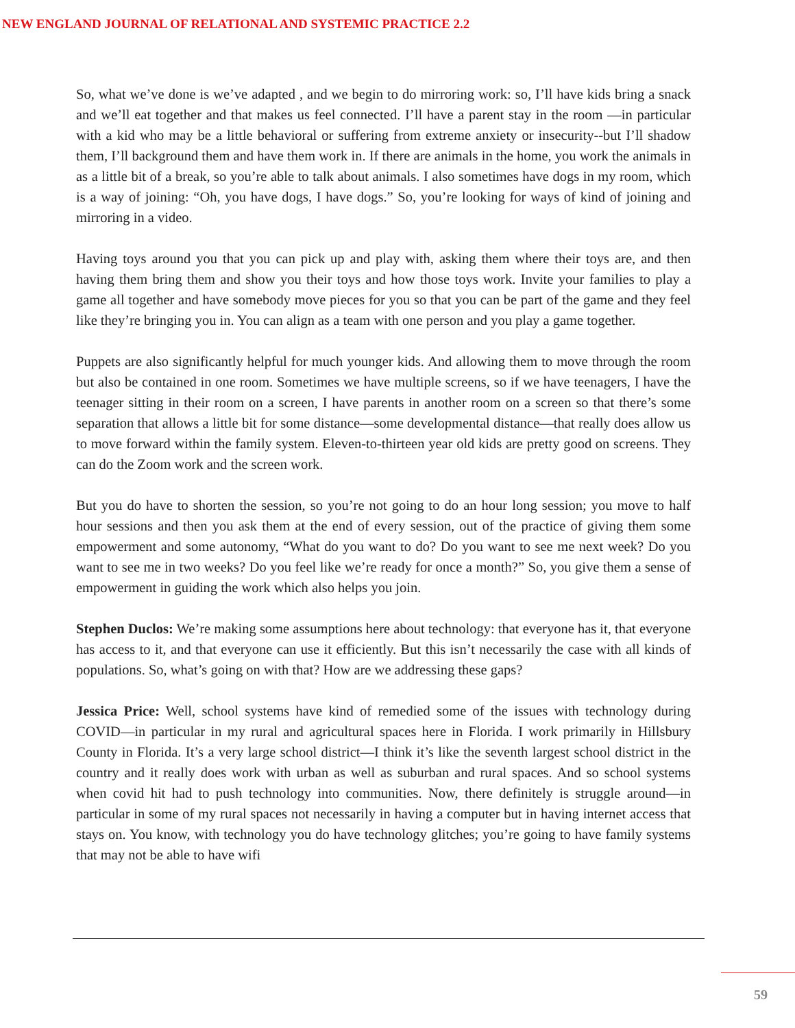NEW ENGLAND JOURNAL OF RELATIONAL AND SYSTEMIC PRACTICE 2.2
So, what we’ve done is we’ve adapted , and we begin to do mirroring work: so, I’ll have kids bring a snack and we’ll eat together and that makes us feel connected. I’ll have a parent stay in the room —in particular with a kid who may be a little behavioral or suffering from extreme anxiety or insecurity--but I’ll shadow them, I’ll background them and have them work in. If there are animals in the home, you work the animals in as a little bit of a break, so you’re able to talk about animals. I also sometimes have dogs in my room, which is a way of joining: “Oh, you have dogs, I have dogs.” So, you’re looking for ways of kind of joining and mirroring in a video.
Having toys around you that you can pick up and play with, asking them where their toys are, and then having them bring them and show you their toys and how those toys work. Invite your families to play a game all together and have somebody move pieces for you so that you can be part of the game and they feel like they’re bringing you in. You can align as a team with one person and you play a game together.
Puppets are also significantly helpful for much younger kids. And allowing them to move through the room but also be contained in one room. Sometimes we have multiple screens, so if we have teenagers, I have the teenager sitting in their room on a screen, I have parents in another room on a screen so that there’s some separation that allows a little bit for some distance—some developmental distance—that really does allow us to move forward within the family system. Eleven-to-thirteen year old kids are pretty good on screens. They can do the Zoom work and the screen work.
But you do have to shorten the session, so you’re not going to do an hour long session; you move to half hour sessions and then you ask them at the end of every session, out of the practice of giving them some empowerment and some autonomy, “What do you want to do? Do you want to see me next week? Do you want to see me in two weeks? Do you feel like we’re ready for once a month?” So, you give them a sense of empowerment in guiding the work which also helps you join.
Stephen Duclos: We’re making some assumptions here about technology: that everyone has it, that everyone has access to it, and that everyone can use it efficiently. But this isn’t necessarily the case with all kinds of populations. So, what’s going on with that? How are we addressing these gaps?
Jessica Price: Well, school systems have kind of remedied some of the issues with technology during COVID—in particular in my rural and agricultural spaces here in Florida. I work primarily in Hillsbury County in Florida. It’s a very large school district—I think it’s like the seventh largest school district in the country and it really does work with urban as well as suburban and rural spaces. And so school systems when covid hit had to push technology into communities. Now, there definitely is struggle around—in particular in some of my rural spaces not necessarily in having a computer but in having internet access that stays on. You know, with technology you do have technology glitches; you’re going to have family systems that may not be able to have wifi
59